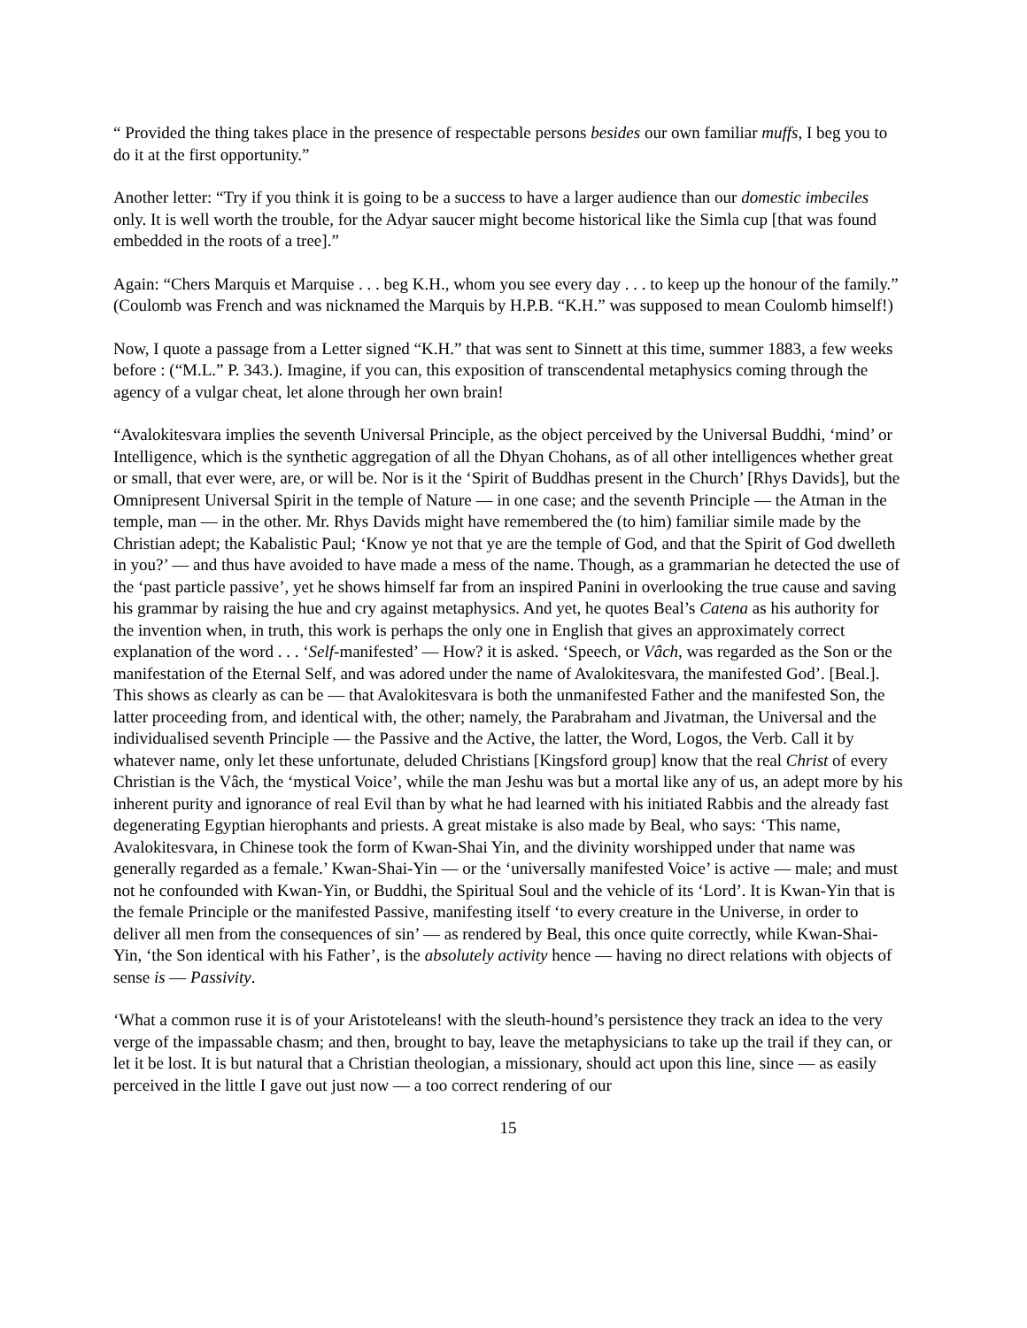“ Provided the thing takes place in the presence of respectable persons besides our own familiar muffs, I beg you to do it at the first opportunity.”
Another letter: “Try if you think it is going to be a success to have a larger audience than our domestic imbeciles only. It is well worth the trouble, for the Adyar saucer might become historical like the Simla cup [that was found embedded in the roots of a tree].”
Again: “Chers Marquis et Marquise . . . beg K.H., whom you see every day . . . to keep up the honour of the family.” (Coulomb was French and was nicknamed the Marquis by H.P.B. “K.H.” was supposed to mean Coulomb himself!)
Now, I quote a passage from a Letter signed “K.H.” that was sent to Sinnett at this time, summer 1883, a few weeks before : (“M.L.” P. 343.). Imagine, if you can, this exposition of transcendental metaphysics coming through the agency of a vulgar cheat, let alone through her own brain!
“Avalokitesvara implies the seventh Universal Principle, as the object perceived by the Universal Buddhi, ‘mind’ or Intelligence, which is the synthetic aggregation of all the Dhyan Chohans, as of all other intelligences whether great or small, that ever were, are, or will be. Nor is it the ‘Spirit of Buddhas present in the Church’ [Rhys Davids], but the Omnipresent Universal Spirit in the temple of Nature — in one case; and the seventh Principle — the Atman in the temple, man — in the other. Mr. Rhys Davids might have remembered the (to him) familiar simile made by the Christian adept; the Kabalistic Paul; ‘Know ye not that ye are the temple of God, and that the Spirit of God dwelleth in you?’ — and thus have avoided to have made a mess of the name. Though, as a grammarian he detected the use of the ‘past particle passive’, yet he shows himself far from an inspired Panini in overlooking the true cause and saving his grammar by raising the hue and cry against metaphysics. And yet, he quotes Beal’s Catena as his authority for the invention when, in truth, this work is perhaps the only one in English that gives an approximately correct explanation of the word . . . ‘Self-manifested’ — How? it is asked. ‘Speech, or Vâch, was regarded as the Son or the manifestation of the Eternal Self, and was adored under the name of Avalokitesvara, the manifested God’. [Beal.]. This shows as clearly as can be — that Avalokitesvara is both the unmanifested Father and the manifested Son, the latter proceeding from, and identical with, the other; namely, the Parabraham and Jivatman, the Universal and the individualised seventh Principle — the Passive and the Active, the latter, the Word, Logos, the Verb. Call it by whatever name, only let these unfortunate, deluded Christians [Kingsford group] know that the real Christ of every Christian is the Vâch, the ‘mystical Voice’, while the man Jeshu was but a mortal like any of us, an adept more by his inherent purity and ignorance of real Evil than by what he had learned with his initiated Rabbis and the already fast degenerating Egyptian hierophants and priests. A great mistake is also made by Beal, who says: ‘This name, Avalokitesvara, in Chinese took the form of Kwan-Shai Yin, and the divinity worshipped under that name was generally regarded as a female.’ Kwan-Shai-Yin — or the ‘universally manifested Voice’ is active — male; and must not he confounded with Kwan-Yin, or Buddhi, the Spiritual Soul and the vehicle of its ‘Lord’. It is Kwan-Yin that is the female Principle or the manifested Passive, manifesting itself ‘to every creature in the Universe, in order to deliver all men from the consequences of sin’ — as rendered by Beal, this once quite correctly, while Kwan-Shai-Yin, ‘the Son identical with his Father’, is the absolutely activity hence — having no direct relations with objects of sense is — Passivity.
‘What a common ruse it is of your Aristoteleans! with the sleuth-hound’s persistence they track an idea to the very verge of the impassable chasm; and then, brought to bay, leave the metaphysicians to take up the trail if they can, or let it be lost. It is but natural that a Christian theologian, a missionary, should act upon this line, since — as easily perceived in the little I gave out just now — a too correct rendering of our
15